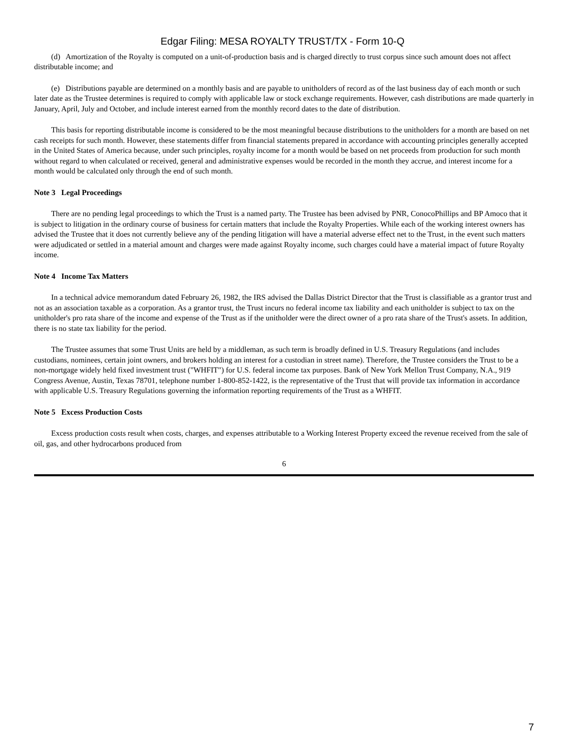Edgar Filing: MESA ROYALTY TRUST/TX - Form 10-Q
(d) Amortization of the Royalty is computed on a unit-of-production basis and is charged directly to trust corpus since such amount does not affect distributable income; and
(e) Distributions payable are determined on a monthly basis and are payable to unitholders of record as of the last business day of each month or such later date as the Trustee determines is required to comply with applicable law or stock exchange requirements. However, cash distributions are made quarterly in January, April, July and October, and include interest earned from the monthly record dates to the date of distribution.
This basis for reporting distributable income is considered to be the most meaningful because distributions to the unitholders for a month are based on net cash receipts for such month. However, these statements differ from financial statements prepared in accordance with accounting principles generally accepted in the United States of America because, under such principles, royalty income for a month would be based on net proceeds from production for such month without regard to when calculated or received, general and administrative expenses would be recorded in the month they accrue, and interest income for a month would be calculated only through the end of such month.
Note 3 Legal Proceedings
There are no pending legal proceedings to which the Trust is a named party. The Trustee has been advised by PNR, ConocoPhillips and BP Amoco that it is subject to litigation in the ordinary course of business for certain matters that include the Royalty Properties. While each of the working interest owners has advised the Trustee that it does not currently believe any of the pending litigation will have a material adverse effect net to the Trust, in the event such matters were adjudicated or settled in a material amount and charges were made against Royalty income, such charges could have a material impact of future Royalty income.
Note 4 Income Tax Matters
In a technical advice memorandum dated February 26, 1982, the IRS advised the Dallas District Director that the Trust is classifiable as a grantor trust and not as an association taxable as a corporation. As a grantor trust, the Trust incurs no federal income tax liability and each unitholder is subject to tax on the unitholder's pro rata share of the income and expense of the Trust as if the unitholder were the direct owner of a pro rata share of the Trust's assets. In addition, there is no state tax liability for the period.
The Trustee assumes that some Trust Units are held by a middleman, as such term is broadly defined in U.S. Treasury Regulations (and includes custodians, nominees, certain joint owners, and brokers holding an interest for a custodian in street name). Therefore, the Trustee considers the Trust to be a non-mortgage widely held fixed investment trust ("WHFIT") for U.S. federal income tax purposes. Bank of New York Mellon Trust Company, N.A., 919 Congress Avenue, Austin, Texas 78701, telephone number 1-800-852-1422, is the representative of the Trust that will provide tax information in accordance with applicable U.S. Treasury Regulations governing the information reporting requirements of the Trust as a WHFIT.
Note 5 Excess Production Costs
Excess production costs result when costs, charges, and expenses attributable to a Working Interest Property exceed the revenue received from the sale of oil, gas, and other hydrocarbons produced from
6
7